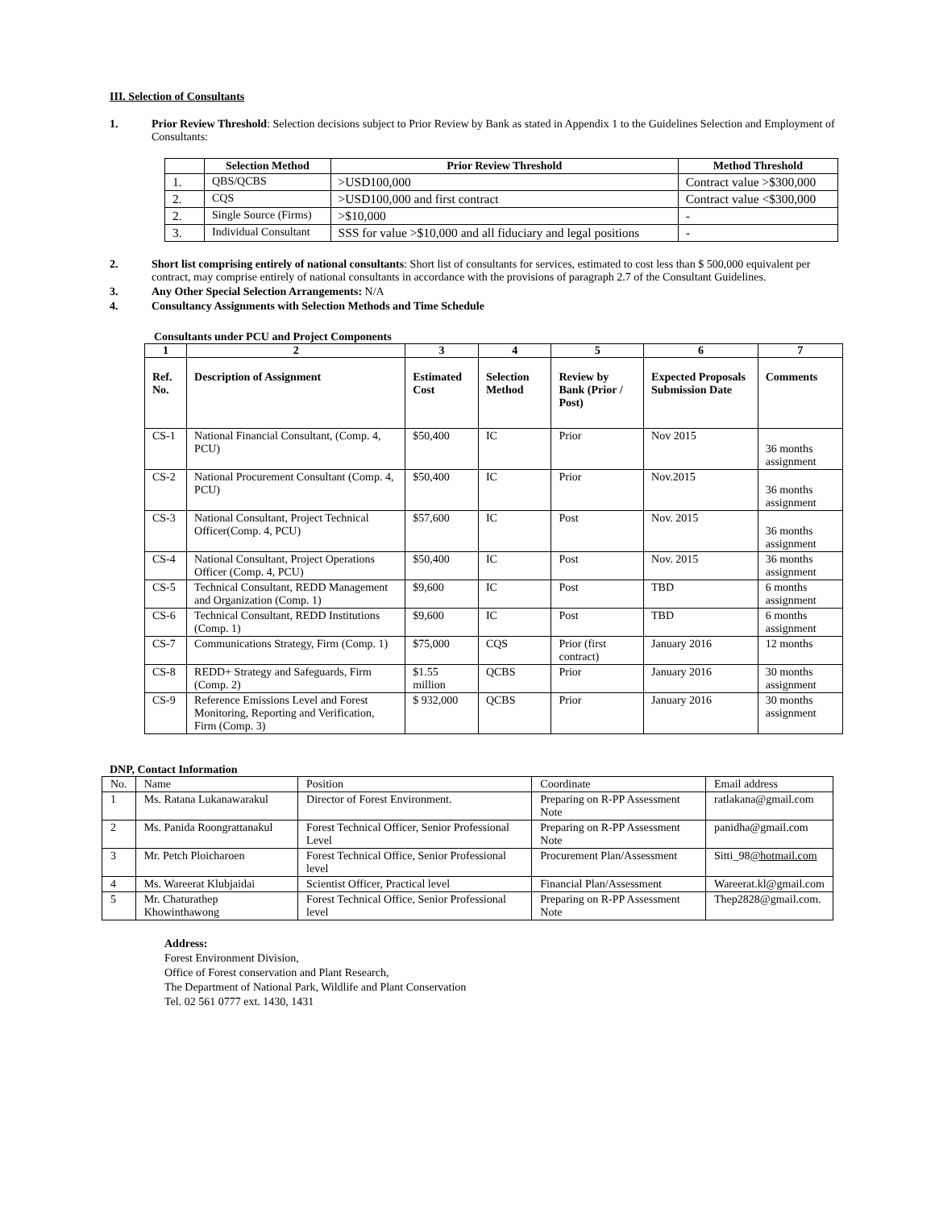III. Selection of Consultants
1. Prior Review Threshold: Selection decisions subject to Prior Review by Bank as stated in Appendix 1 to the Guidelines Selection and Employment of Consultants:
| | Selection Method | Prior Review Threshold | Method Threshold |
| --- | --- | --- | --- |
| 1. | QBS/QCBS | >USD100,000 | Contract value >$300,000 |
| 2. | CQS | >USD100,000 and first contract | Contract value <$300,000 |
| 2. | Single Source (Firms) | >$10,000 | - |
| 3. | Individual Consultant | SSS for value >$10,000 and all fiduciary and legal positions | - |
2. Short list comprising entirely of national consultants: Short list of consultants for services, estimated to cost less than $ 500,000 equivalent per contract, may comprise entirely of national consultants in accordance with the provisions of paragraph 2.7 of the Consultant Guidelines.
3. Any Other Special Selection Arrangements: N/A
4. Consultancy Assignments with Selection Methods and Time Schedule
Consultants under PCU and Project Components
| 1 | 2 | 3 | 4 | 5 | 6 | 7 |
| --- | --- | --- | --- | --- | --- | --- |
| Ref. No. | Description of Assignment | Estimated Cost | Selection Method | Review by Bank (Prior / Post) | Expected Proposals Submission Date | Comments |
| CS-1 | National Financial Consultant, (Comp. 4, PCU) | $50,400 | IC | Prior | Nov 2015 | 36 months assignment |
| CS-2 | National Procurement Consultant (Comp. 4, PCU) | $50,400 | IC | Prior | Nov.2015 | 36 months assignment |
| CS-3 | National Consultant, Project Technical Officer(Comp. 4, PCU) | $57,600 | IC | Post | Nov. 2015 | 36 months assignment |
| CS-4 | National Consultant, Project Operations Officer (Comp. 4, PCU) | $50,400 | IC | Post | Nov. 2015 | 36 months assignment |
| CS-5 | Technical Consultant, REDD Management and Organization (Comp. 1) | $9,600 | IC | Post | TBD | 6 months assignment |
| CS-6 | Technical Consultant, REDD Institutions (Comp. 1) | $9,600 | IC | Post | TBD | 6 months assignment |
| CS-7 | Communications Strategy, Firm (Comp. 1) | $75,000 | CQS | Prior (first contract) | January 2016 | 12 months |
| CS-8 | REDD+ Strategy and Safeguards, Firm (Comp. 2) | $1.55 million | QCBS | Prior | January 2016 | 30 months assignment |
| CS-9 | Reference Emissions Level and Forest Monitoring, Reporting and Verification, Firm (Comp. 3) | $ 932,000 | QCBS | Prior | January 2016 | 30 months assignment |
DNP, Contact Information
| No. | Name | Position | Coordinate | Email address |
| 1 | Ms. Ratana Lukanawarakul | Director of Forest Environment. | Preparing on R-PP Assessment Note | ratlakana@gmail.com |
| 2 | Ms. Panida Roongrattanakul | Forest Technical Officer, Senior Professional Level | Preparing on R-PP Assessment Note | panidha@gmail.com |
| 3 | Mr. Petch Ploicharoen | Forest Technical Office, Senior Professional level | Procurement Plan/Assessment | Sitti_98 @hotmail.com |
| 4 | Ms. Wareerat Klubjaidai | Scientist Officer, Practical level | Financial Plan/Assessment | Wareerat.kl@gmail.com |
| 5 | Mr. Chaturathep Khowinthawong | Forest Technical Office, Senior Professional level | Preparing on R-PP Assessment Note | Thep2828@gmail.com. |
Address:
Forest Environment Division,
Office of Forest conservation and Plant Research,
The Department of National Park, Wildlife and Plant Conservation
Tel. 02 561 0777 ext. 1430, 1431